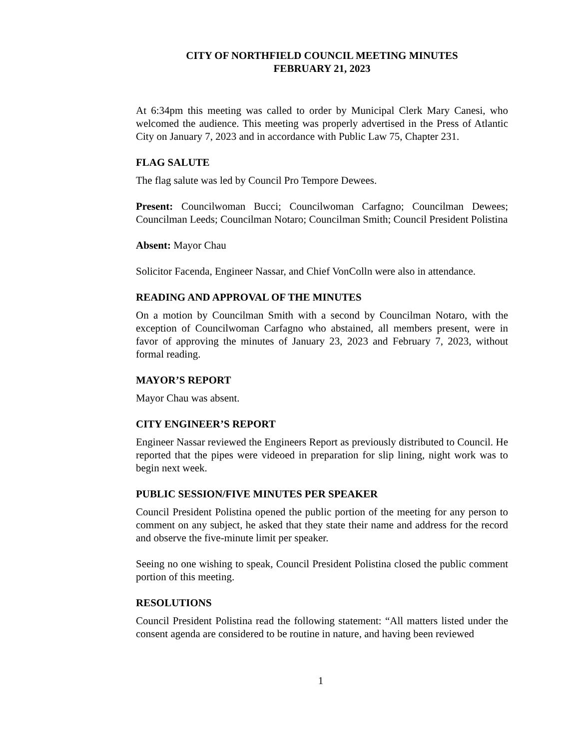CITY OF NORTHFIELD COUNCIL MEETING MINUTES
FEBRUARY 21, 2023
At 6:34pm this meeting was called to order by Municipal Clerk Mary Canesi, who welcomed the audience. This meeting was properly advertised in the Press of Atlantic City on January 7, 2023 and in accordance with Public Law 75, Chapter 231.
FLAG SALUTE
The flag salute was led by Council Pro Tempore Dewees.
Present: Councilwoman Bucci; Councilwoman Carfagno; Councilman Dewees; Councilman Leeds; Councilman Notaro; Councilman Smith; Council President Polistina
Absent: Mayor Chau
Solicitor Facenda, Engineer Nassar, and Chief VonColln were also in attendance.
READING AND APPROVAL OF THE MINUTES
On a motion by Councilman Smith with a second by Councilman Notaro, with the exception of Councilwoman Carfagno who abstained, all members present, were in favor of approving the minutes of January 23, 2023 and February 7, 2023, without formal reading.
MAYOR’S REPORT
Mayor Chau was absent.
CITY ENGINEER’S REPORT
Engineer Nassar reviewed the Engineers Report as previously distributed to Council. He reported that the pipes were videoed in preparation for slip lining, night work was to begin next week.
PUBLIC SESSION/FIVE MINUTES PER SPEAKER
Council President Polistina opened the public portion of the meeting for any person to comment on any subject, he asked that they state their name and address for the record and observe the five-minute limit per speaker.
Seeing no one wishing to speak, Council President Polistina closed the public comment portion of this meeting.
RESOLUTIONS
Council President Polistina read the following statement: “All matters listed under the consent agenda are considered to be routine in nature, and having been reviewed
1